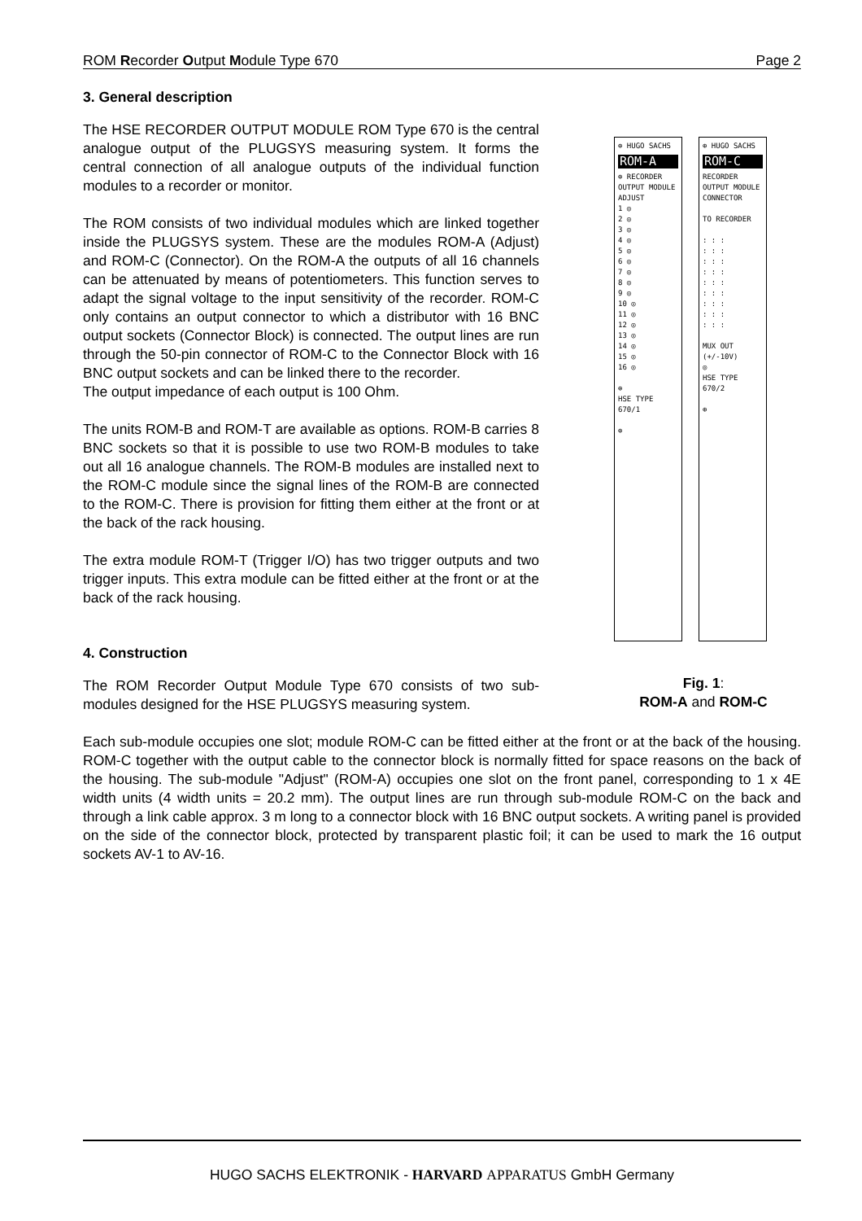ROM Recorder Output Module Type 670 Page 2
3. General description
The HSE RECORDER OUTPUT MODULE ROM Type 670 is the central analogue output of the PLUGSYS measuring system. It forms the central connection of all analogue outputs of the individual function modules to a recorder or monitor.
The ROM consists of two individual modules which are linked together inside the PLUGSYS system. These are the modules ROM-A (Adjust) and ROM-C (Connector). On the ROM-A the outputs of all 16 channels can be attenuated by means of potentiometers. This function serves to adapt the signal voltage to the input sensitivity of the recorder. ROM-C only contains an output connector to which a distributor with 16 BNC output sockets (Connector Block) is connected. The output lines are run through the 50-pin connector of ROM-C to the Connector Block with 16 BNC output sockets and can be linked there to the recorder.
The output impedance of each output is 100 Ohm.
The units ROM-B and ROM-T are available as options. ROM-B carries 8 BNC sockets so that it is possible to use two ROM-B modules to take out all 16 analogue channels. The ROM-B modules are installed next to the ROM-C module since the signal lines of the ROM-B are connected to the ROM-C. There is provision for fitting them either at the front or at the back of the rack housing.
The extra module ROM-T (Trigger I/O) has two trigger outputs and two trigger inputs. This extra module can be fitted either at the front or at the back of the rack housing.
4. Construction
The ROM Recorder Output Module Type 670 consists of two sub-modules designed for the HSE PLUGSYS measuring system.
⊕ HUGO SACHS
ROM-A
⊕ RECORDER OUTPUT MODULE ADJUST
1 ◎
2 ◎
3 ◎
4 ◎
5 ◎
6 ◎
7 ◎
8 ◎
9 ◎
10 ◎
11 ◎
12 ◎
13 ◎
14 ◎
15 ◎
16 ◎
⊕
HSE TYPE 670/1
⊕
⊕ HUGO SACHS
ROM-C
RECORDER OUTPUT MODULE CONNECTOR
TO RECORDER
: : :
: : :
: : :
: : :
: : :
: : :
: : :
: : :
: : :
MUX OUT (+/-10V)
◎
HSE TYPE 670/2
⊕
Fig. 1:
ROM-A and ROM-C
Each sub-module occupies one slot; module ROM-C can be fitted either at the front or at the back of the housing. ROM-C together with the output cable to the connector block is normally fitted for space reasons on the back of the housing. The sub-module "Adjust" (ROM-A) occupies one slot on the front panel, corresponding to 1 x 4E width units (4 width units = 20.2 mm). The output lines are run through sub-module ROM-C on the back and through a link cable approx. 3 m long to a connector block with 16 BNC output sockets. A writing panel is provided on the side of the connector block, protected by transparent plastic foil; it can be used to mark the 16 output sockets AV-1 to AV-16.
HUGO SACHS ELEKTRONIK - HARVARD APPARATUS GmbH Germany